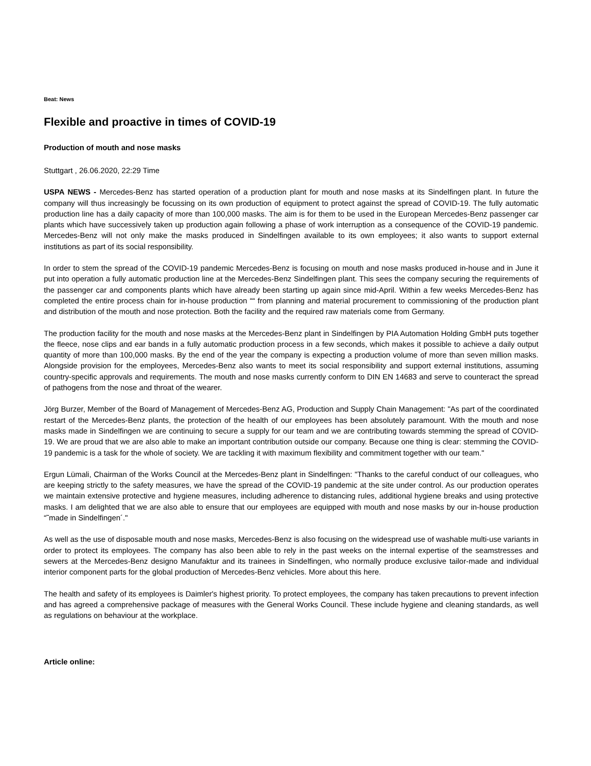Beat: News
Flexible and proactive in times of COVID-19
Production of mouth and nose masks
Stuttgart , 26.06.2020, 22:29 Time
USPA NEWS - Mercedes-Benz has started operation of a production plant for mouth and nose masks at its Sindelfingen plant. In future the company will thus increasingly be focussing on its own production of equipment to protect against the spread of COVID-19. The fully automatic production line has a daily capacity of more than 100,000 masks. The aim is for them to be used in the European Mercedes-Benz passenger car plants which have successively taken up production again following a phase of work interruption as a consequence of the COVID-19 pandemic. Mercedes-Benz will not only make the masks produced in Sindelfingen available to its own employees; it also wants to support external institutions as part of its social responsibility.
In order to stem the spread of the COVID-19 pandemic Mercedes-Benz is focusing on mouth and nose masks produced in-house and in June it put into operation a fully automatic production line at the Mercedes-Benz Sindelfingen plant. This sees the company securing the requirements of the passenger car and components plants which have already been starting up again since mid-April. Within a few weeks Mercedes-Benz has completed the entire process chain for in-house production ““ from planning and material procurement to commissioning of the production plant and distribution of the mouth and nose protection. Both the facility and the required raw materials come from Germany.
The production facility for the mouth and nose masks at the Mercedes-Benz plant in Sindelfingen by PIA Automation Holding GmbH puts together the fleece, nose clips and ear bands in a fully automatic production process in a few seconds, which makes it possible to achieve a daily output quantity of more than 100,000 masks. By the end of the year the company is expecting a production volume of more than seven million masks. Alongside provision for the employees, Mercedes-Benz also wants to meet its social responsibility and support external institutions, assuming country-specific approvals and requirements. The mouth and nose masks currently conform to DIN EN 14683 and serve to counteract the spread of pathogens from the nose and throat of the wearer.
Jörg Burzer, Member of the Board of Management of Mercedes-Benz AG, Production and Supply Chain Management: "As part of the coordinated restart of the Mercedes-Benz plants, the protection of the health of our employees has been absolutely paramount. With the mouth and nose masks made in Sindelfingen we are continuing to secure a supply for our team and we are contributing towards stemming the spread of COVID-19. We are proud that we are also able to make an important contribution outside our company. Because one thing is clear: stemming the COVID-19 pandemic is a task for the whole of society. We are tackling it with maximum flexibility and commitment together with our team."
Ergun Lümali, Chairman of the Works Council at the Mercedes-Benz plant in Sindelfingen: "Thanks to the careful conduct of our colleagues, who are keeping strictly to the safety measures, we have the spread of the COVID-19 pandemic at the site under control. As our production operates we maintain extensive protective and hygiene measures, including adherence to distancing rules, additional hygiene breaks and using protective masks. I am delighted that we are also able to ensure that our employees are equipped with mouth and nose masks by our in-house production “˜made in Sindelfingen´."
As well as the use of disposable mouth and nose masks, Mercedes-Benz is also focusing on the widespread use of washable multi-use variants in order to protect its employees. The company has also been able to rely in the past weeks on the internal expertise of the seamstresses and sewers at the Mercedes-Benz designo Manufaktur and its trainees in Sindelfingen, who normally produce exclusive tailor-made and individual interior component parts for the global production of Mercedes-Benz vehicles. More about this here.
The health and safety of its employees is Daimler's highest priority. To protect employees, the company has taken precautions to prevent infection and has agreed a comprehensive package of measures with the General Works Council. These include hygiene and cleaning standards, as well as regulations on behaviour at the workplace.
Article online: